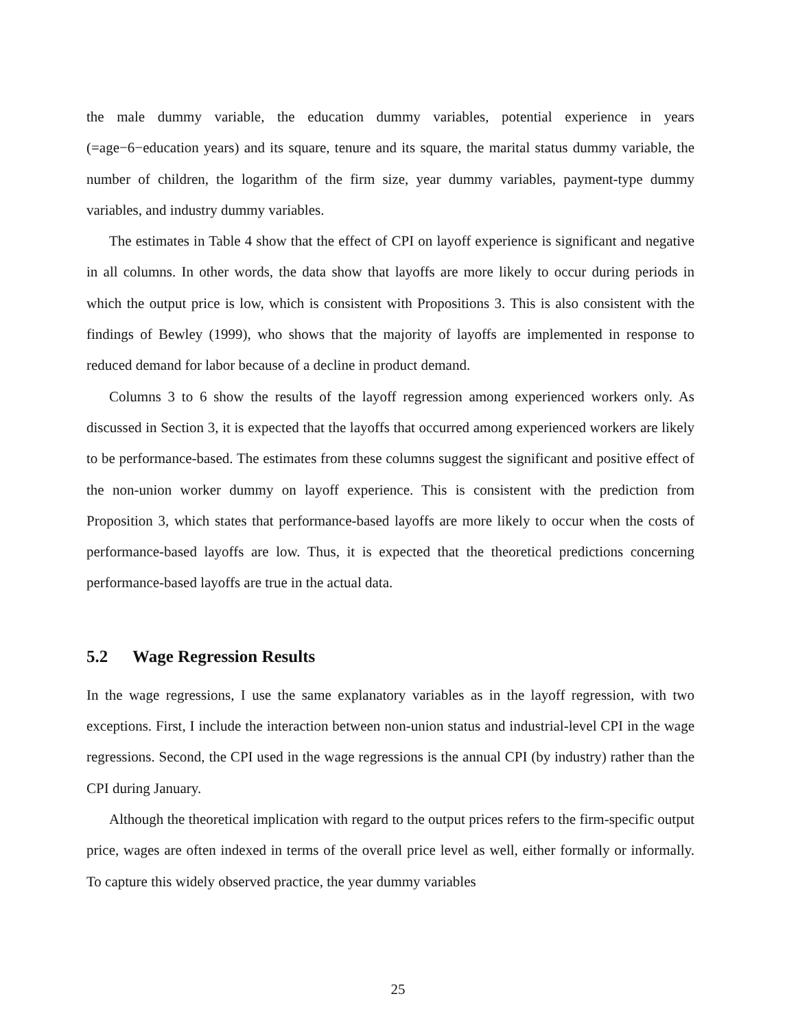the male dummy variable, the education dummy variables, potential experience in years (=age−6−education years) and its square, tenure and its square, the marital status dummy variable, the number of children, the logarithm of the firm size, year dummy variables, payment-type dummy variables, and industry dummy variables.
The estimates in Table 4 show that the effect of CPI on layoff experience is significant and negative in all columns. In other words, the data show that layoffs are more likely to occur during periods in which the output price is low, which is consistent with Propositions 3. This is also consistent with the findings of Bewley (1999), who shows that the majority of layoffs are implemented in response to reduced demand for labor because of a decline in product demand.
Columns 3 to 6 show the results of the layoff regression among experienced workers only. As discussed in Section 3, it is expected that the layoffs that occurred among experienced workers are likely to be performance-based. The estimates from these columns suggest the significant and positive effect of the non-union worker dummy on layoff experience. This is consistent with the prediction from Proposition 3, which states that performance-based layoffs are more likely to occur when the costs of performance-based layoffs are low. Thus, it is expected that the theoretical predictions concerning performance-based layoffs are true in the actual data.
5.2 Wage Regression Results
In the wage regressions, I use the same explanatory variables as in the layoff regression, with two exceptions. First, I include the interaction between non-union status and industrial-level CPI in the wage regressions. Second, the CPI used in the wage regressions is the annual CPI (by industry) rather than the CPI during January.
Although the theoretical implication with regard to the output prices refers to the firm-specific output price, wages are often indexed in terms of the overall price level as well, either formally or informally. To capture this widely observed practice, the year dummy variables
25